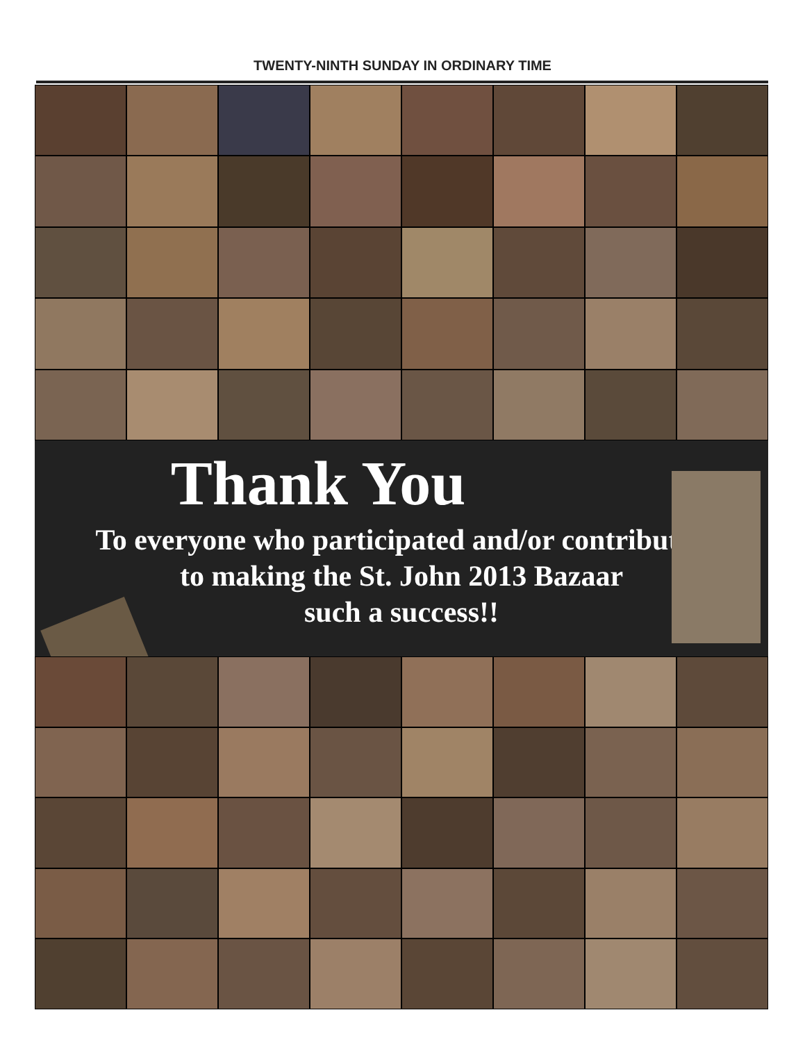TWENTY-NINTH SUNDAY IN ORDINARY TIME
Thank You
To everyone who participated and/or contributed
to making the St. John 2013 Bazaar
such a success!!